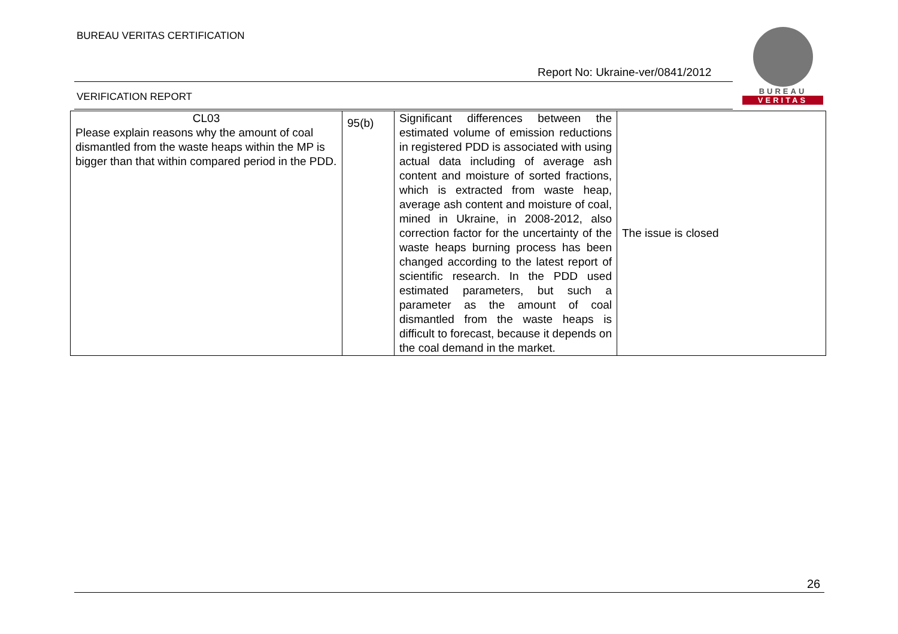BUREAU VERITAS CERTIFICATION
BUREAU
VERITAS
Report No: Ukraine-ver/0841/2012
VERIFICATION REPORT
| CL03 Please explain reasons why the amount of coal dismantled from the waste heaps within the MP is bigger than that within compared period in the PDD. | 95(b) | Significant differences between the estimated volume of emission reductions in registered PDD is associated with using actual data including of average ash content and moisture of sorted fractions, which is extracted from waste heap, average ash content and moisture of coal, mined in Ukraine, in 2008-2012, also correction factor for the uncertainty of the waste heaps burning process has been changed according to the latest report of scientific research. In the PDD used estimated parameters, but such a parameter as the amount of coal dismantled from the waste heaps is difficult to forecast, because it depends on the coal demand in the market. | The issue is closed |
26